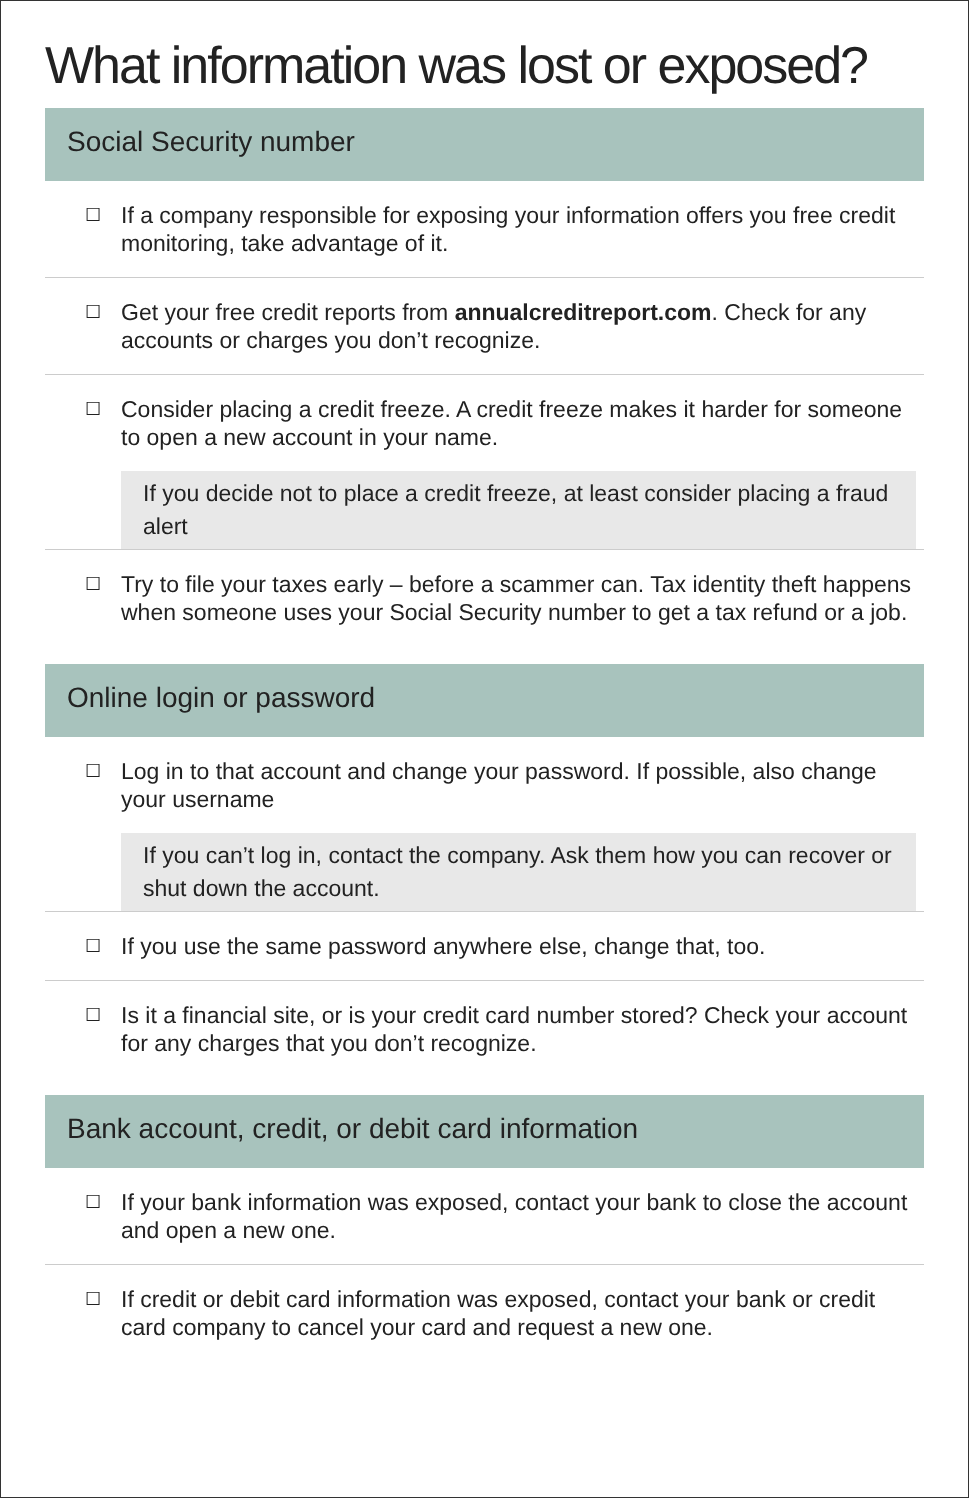What information was lost or exposed?
Social Security number
☐
If a company responsible for exposing your information offers you free credit monitoring, take advantage of it.
☐
Get your free credit reports from annualcreditreport.com. Check for any accounts or charges you don’t recognize.
☐
Consider placing a credit freeze. A credit freeze makes it harder for someone to open a new account in your name.
If you decide not to place a credit freeze, at least consider placing a fraud alert
☐
Try to file your taxes early – before a scammer can. Tax identity theft happens when someone uses your Social Security number to get a tax refund or a job.
Online login or password
☐
Log in to that account and change your password. If possible, also change your username
If you can’t log in, contact the company. Ask them how you can recover or shut down the account.
☐
If you use the same password anywhere else, change that, too.
☐
Is it a financial site, or is your credit card number stored? Check your account for any charges that you don’t recognize.
Bank account, credit, or debit card information
☐
If your bank information was exposed, contact your bank to close the account and open a new one.
☐
If credit or debit card information was exposed, contact your bank or credit card company to cancel your card and request a new one.